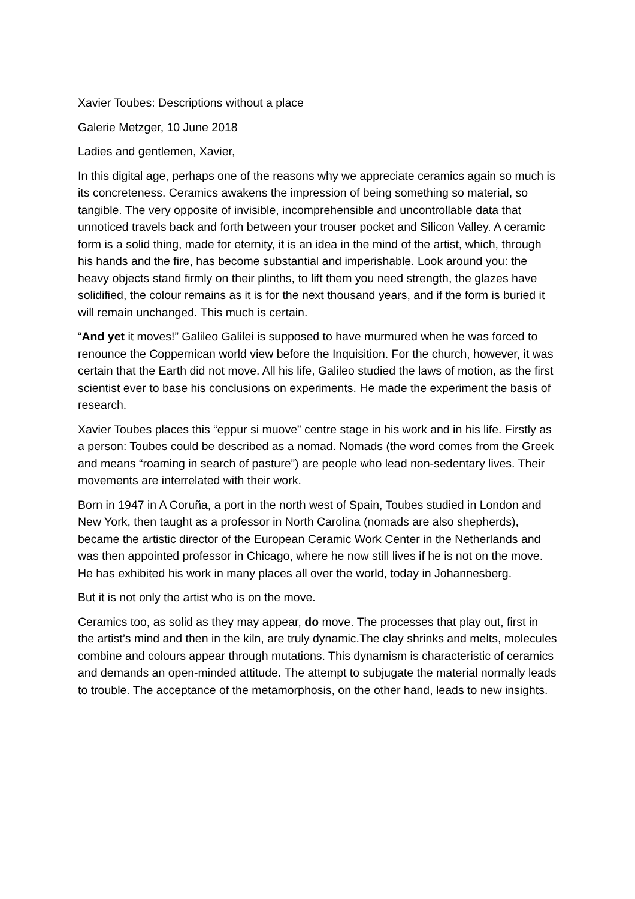Xavier Toubes: Descriptions without a place
Galerie Metzger, 10 June 2018
Ladies and gentlemen, Xavier,
In this digital age, perhaps one of the reasons why we appreciate ceramics again so much is its concreteness. Ceramics awakens the impression of being something so material, so tangible. The very opposite of invisible, incomprehensible and uncontrollable data that unnoticed travels back and forth between your trouser pocket and Silicon Valley. A ceramic form is a solid thing, made for eternity, it is an idea in the mind of the artist, which, through his hands and the fire, has become substantial and imperishable. Look around you: the heavy objects stand firmly on their plinths, to lift them you need strength, the glazes have solidified, the colour remains as it is for the next thousand years, and if the form is buried it will remain unchanged. This much is certain.
“And yet it moves!” Galileo Galilei is supposed to have murmured when he was forced to renounce the Coppernican world view before the Inquisition. For the church, however, it was certain that the Earth did not move. All his life, Galileo studied the laws of motion, as the first scientist ever to base his conclusions on experiments. He made the experiment the basis of research.
Xavier Toubes places this “eppur si muove” centre stage in his work and in his life. Firstly as a person: Toubes could be described as a nomad. Nomads (the word comes from the Greek and means “roaming in search of pasture”) are people who lead non-sedentary lives. Their movements are interrelated with their work.
Born in 1947 in A Coruña, a port in the north west of Spain, Toubes studied in London and New York, then taught as a professor in North Carolina (nomads are also shepherds), became the artistic director of the European Ceramic Work Center in the Netherlands and was then appointed professor in Chicago, where he now still lives if he is not on the move. He has exhibited his work in many places all over the world, today in Johannesberg.
But it is not only the artist who is on the move.
Ceramics too, as solid as they may appear, do move. The processes that play out, first in the artist’s mind and then in the kiln, are truly dynamic.The clay shrinks and melts, molecules combine and colours appear through mutations. This dynamism is characteristic of ceramics and demands an open-minded attitude. The attempt to subjugate the material normally leads to trouble. The acceptance of the metamorphosis, on the other hand, leads to new insights.